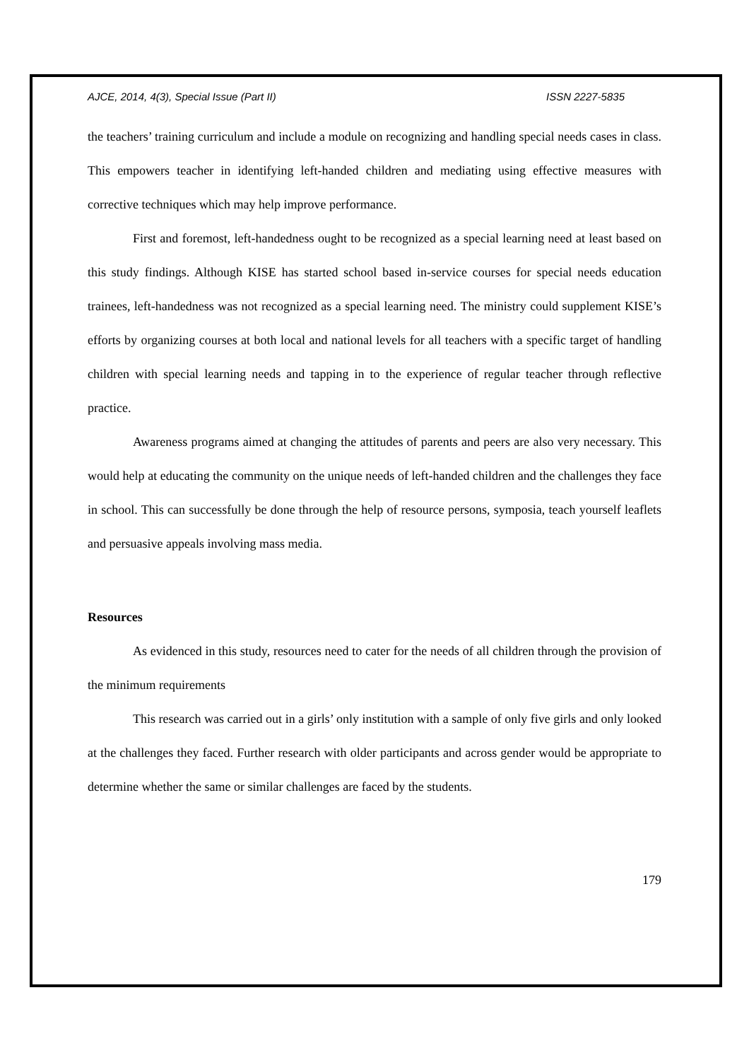AJCE, 2014, 4(3), Special Issue (Part II) ISSN 2227-5835
the teachers’ training curriculum and include a module on recognizing and handling special needs cases in class. This empowers teacher in identifying left-handed children and mediating using effective measures with corrective techniques which may help improve performance.
First and foremost, left-handedness ought to be recognized as a special learning need at least based on this study findings. Although KISE has started school based in-service courses for special needs education trainees, left-handedness was not recognized as a special learning need. The ministry could supplement KISE’s efforts by organizing courses at both local and national levels for all teachers with a specific target of handling children with special learning needs and tapping in to the experience of regular teacher through reflective practice.
Awareness programs aimed at changing the attitudes of parents and peers are also very necessary. This would help at educating the community on the unique needs of left-handed children and the challenges they face in school. This can successfully be done through the help of resource persons, symposia, teach yourself leaflets and persuasive appeals involving mass media.
Resources
As evidenced in this study, resources need to cater for the needs of all children through the provision of the minimum requirements
This research was carried out in a girls’ only institution with a sample of only five girls and only looked at the challenges they faced. Further research with older participants and across gender would be appropriate to determine whether the same or similar challenges are faced by the students.
179